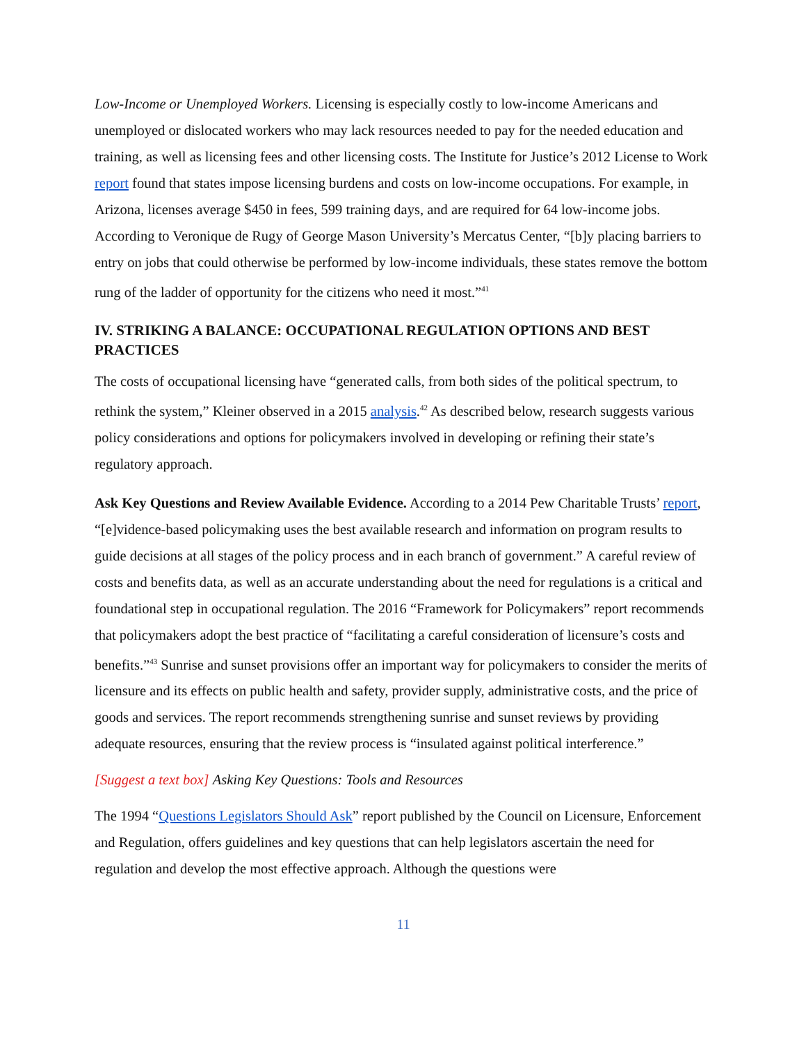Low-Income or Unemployed Workers. Licensing is especially costly to low-income Americans and unemployed or dislocated workers who may lack resources needed to pay for the needed education and training, as well as licensing fees and other licensing costs. The Institute for Justice’s 2012 License to Work report found that states impose licensing burdens and costs on low-income occupations. For example, in Arizona, licenses average $450 in fees, 599 training days, and are required for 64 low-income jobs. According to Veronique de Rugy of George Mason University’s Mercatus Center, “[b]y placing barriers to entry on jobs that could otherwise be performed by low-income individuals, these states remove the bottom rung of the ladder of opportunity for the citizens who need it most.”<sup>41</sup>
IV. STRIKING A BALANCE: OCCUPATIONAL REGULATION OPTIONS AND BEST PRACTICES
The costs of occupational licensing have “generated calls, from both sides of the political spectrum, to rethink the system,” Kleiner observed in a 2015 analysis.<sup>42</sup> As described below, research suggests various policy considerations and options for policymakers involved in developing or refining their state’s regulatory approach.
Ask Key Questions and Review Available Evidence. According to a 2014 Pew Charitable Trusts’ report, “[e]vidence-based policymaking uses the best available research and information on program results to guide decisions at all stages of the policy process and in each branch of government.” A careful review of costs and benefits data, as well as an accurate understanding about the need for regulations is a critical and foundational step in occupational regulation. The 2016 “Framework for Policymakers” report recommends that policymakers adopt the best practice of “facilitating a careful consideration of licensure’s costs and benefits.”<sup>43</sup> Sunrise and sunset provisions offer an important way for policymakers to consider the merits of licensure and its effects on public health and safety, provider supply, administrative costs, and the price of goods and services. The report recommends strengthening sunrise and sunset reviews by providing adequate resources, ensuring that the review process is “insulated against political interference.”
[Suggest a text box] Asking Key Questions: Tools and Resources
The 1994 “Questions Legislators Should Ask” report published by the Council on Licensure, Enforcement and Regulation, offers guidelines and key questions that can help legislators ascertain the need for regulation and develop the most effective approach. Although the questions were
11